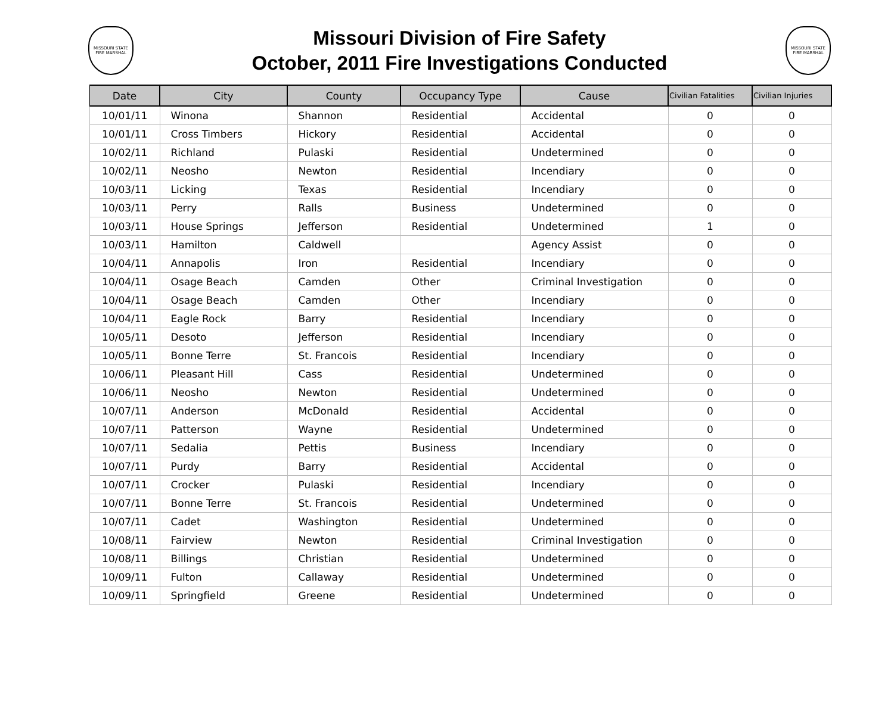MISSOURI STATE FIRE MARSHAL
Missouri Division of Fire Safety
October, 2011 Fire Investigations Conducted
MISSOURI STATE FIRE MARSHAL
| Date | City | County | Occupancy Type | Cause | Civilian Fatalities | Civilian Injuries |
| --- | --- | --- | --- | --- | --- | --- |
| 10/01/11 | Winona | Shannon | Residential | Accidental | 0 | 0 |
| 10/01/11 | Cross Timbers | Hickory | Residential | Accidental | 0 | 0 |
| 10/02/11 | Richland | Pulaski | Residential | Undetermined | 0 | 0 |
| 10/02/11 | Neosho | Newton | Residential | Incendiary | 0 | 0 |
| 10/03/11 | Licking | Texas | Residential | Incendiary | 0 | 0 |
| 10/03/11 | Perry | Ralls | Business | Undetermined | 0 | 0 |
| 10/03/11 | House Springs | Jefferson | Residential | Undetermined | 1 | 0 |
| 10/03/11 | Hamilton | Caldwell | | Agency Assist | 0 | 0 |
| 10/04/11 | Annapolis | Iron | Residential | Incendiary | 0 | 0 |
| 10/04/11 | Osage Beach | Camden | Other | Criminal Investigation | 0 | 0 |
| 10/04/11 | Osage Beach | Camden | Other | Incendiary | 0 | 0 |
| 10/04/11 | Eagle Rock | Barry | Residential | Incendiary | 0 | 0 |
| 10/05/11 | Desoto | Jefferson | Residential | Incendiary | 0 | 0 |
| 10/05/11 | Bonne Terre | St. Francois | Residential | Incendiary | 0 | 0 |
| 10/06/11 | Pleasant Hill | Cass | Residential | Undetermined | 0 | 0 |
| 10/06/11 | Neosho | Newton | Residential | Undetermined | 0 | 0 |
| 10/07/11 | Anderson | McDonald | Residential | Accidental | 0 | 0 |
| 10/07/11 | Patterson | Wayne | Residential | Undetermined | 0 | 0 |
| 10/07/11 | Sedalia | Pettis | Business | Incendiary | 0 | 0 |
| 10/07/11 | Purdy | Barry | Residential | Accidental | 0 | 0 |
| 10/07/11 | Crocker | Pulaski | Residential | Incendiary | 0 | 0 |
| 10/07/11 | Bonne Terre | St. Francois | Residential | Undetermined | 0 | 0 |
| 10/07/11 | Cadet | Washington | Residential | Undetermined | 0 | 0 |
| 10/08/11 | Fairview | Newton | Residential | Criminal Investigation | 0 | 0 |
| 10/08/11 | Billings | Christian | Residential | Undetermined | 0 | 0 |
| 10/09/11 | Fulton | Callaway | Residential | Undetermined | 0 | 0 |
| 10/09/11 | Springfield | Greene | Residential | Undetermined | 0 | 0 |